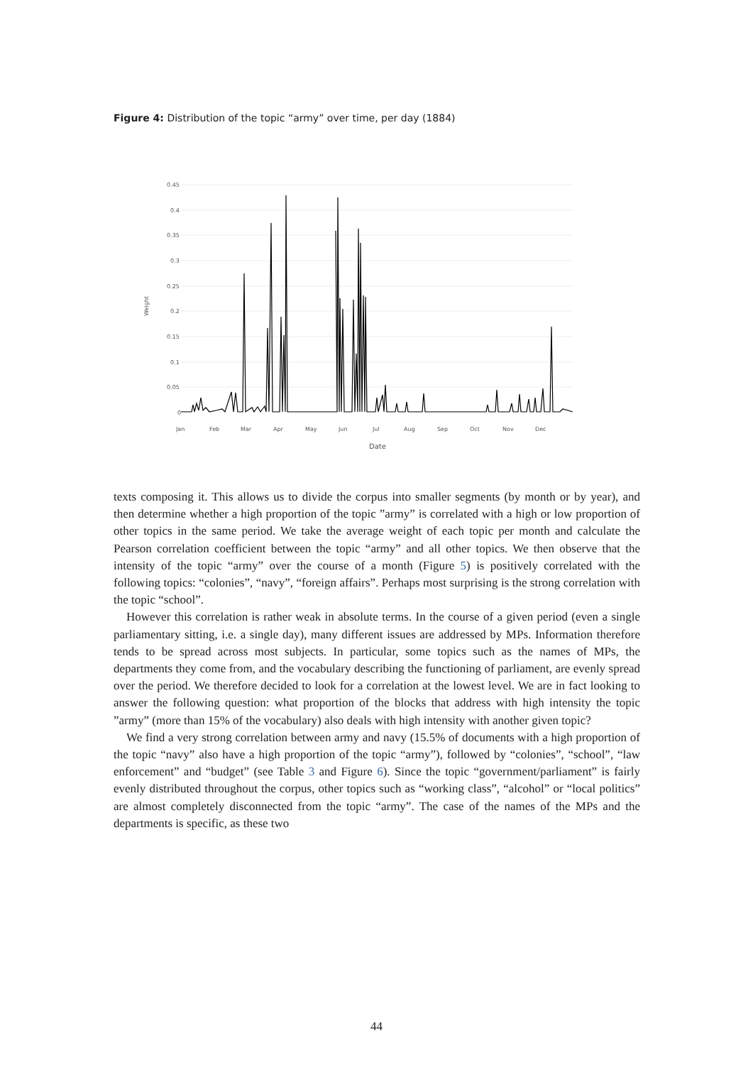Figure 4: Distribution of the topic “army” over time, per day (1884)
0.45
0.4
0.35
0.3
0.25
0.2
0.15
0.1
0.05
0
Weight
Jan
Feb
Mar
Apr
May
Jun
Jul
Aug
Sep
Oct
Nov
Dec
Date
texts composing it. This allows us to divide the corpus into smaller segments (by month or by year), and then determine whether a high proportion of the topic ”army” is correlated with a high or low proportion of other topics in the same period. We take the average weight of each topic per month and calculate the Pearson correlation coefficient between the topic “army” and all other topics. We then observe that the intensity of the topic “army” over the course of a month (Figure 5) is positively correlated with the following topics: “colonies”, “navy”, “foreign affairs”. Perhaps most surprising is the strong correlation with the topic “school”.
However this correlation is rather weak in absolute terms. In the course of a given period (even a single parliamentary sitting, i.e. a single day), many different issues are addressed by MPs. Information therefore tends to be spread across most subjects. In particular, some topics such as the names of MPs, the departments they come from, and the vocabulary describing the functioning of parliament, are evenly spread over the period. We therefore decided to look for a correlation at the lowest level. We are in fact looking to answer the following question: what proportion of the blocks that address with high intensity the topic ”army” (more than 15% of the vocabulary) also deals with high intensity with another given topic?
We find a very strong correlation between army and navy (15.5% of documents with a high proportion of the topic “navy” also have a high proportion of the topic “army”), followed by “colonies”, “school”, “law enforcement” and “budget” (see Table 3 and Figure 6). Since the topic “government/parliament” is fairly evenly distributed throughout the corpus, other topics such as “working class”, “alcohol” or “local politics” are almost completely disconnected from the topic “army”. The case of the names of the MPs and the departments is specific, as these two
44